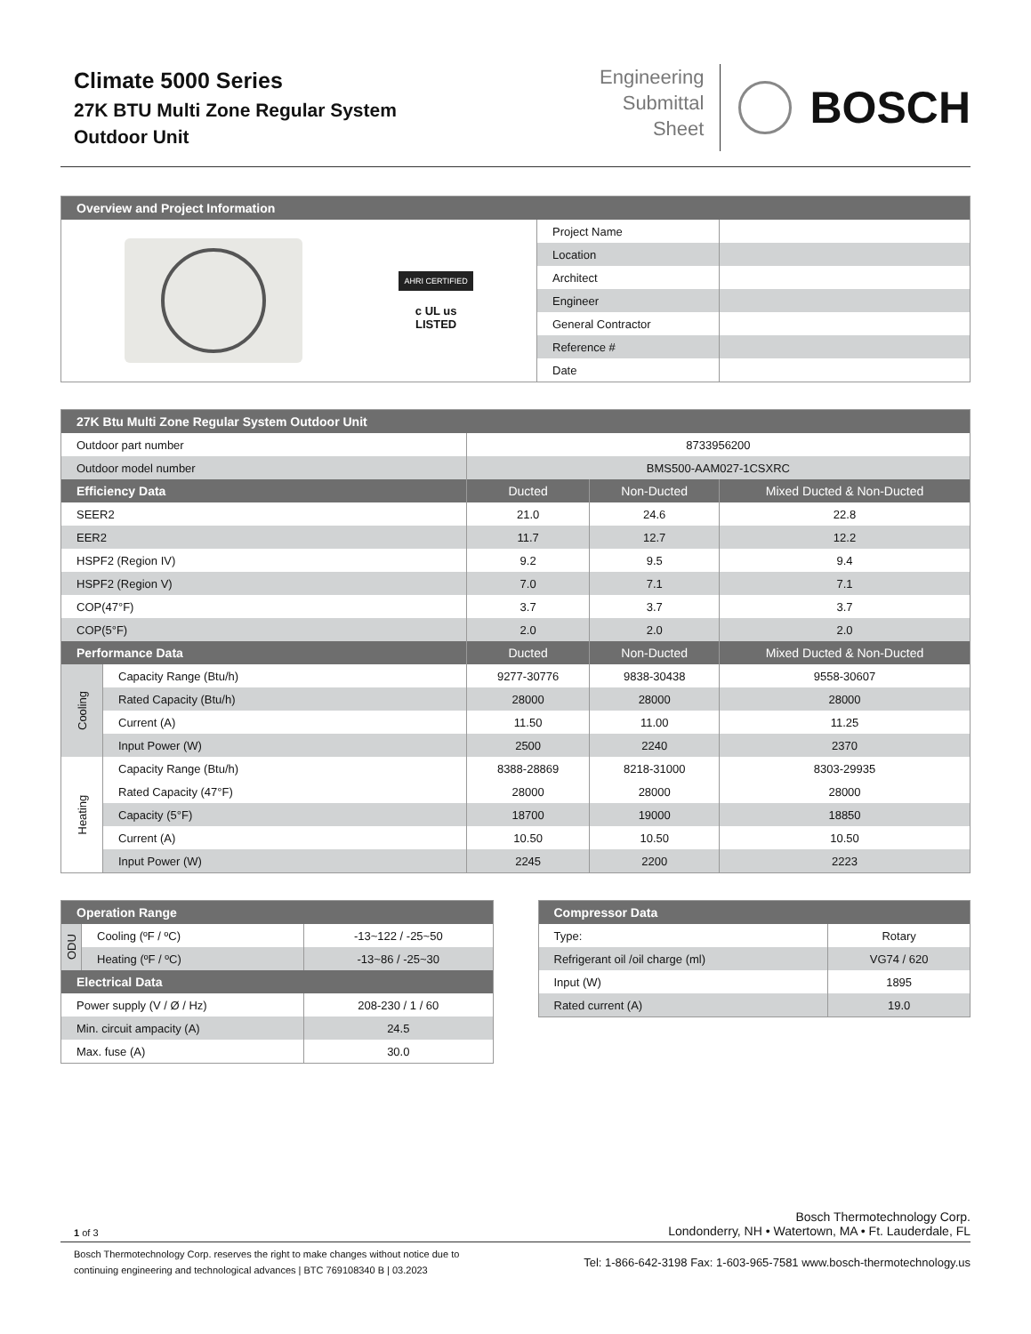Climate 5000 Series
27K BTU Multi Zone Regular System
Outdoor Unit
Engineering
Submittal
Sheet
BOSCH
| Overview and Project Information | | |
| --- | --- | --- |
| AHRI CERTIFIED c UL us LISTED | Project Name | |
| | Location | |
| | Architect | |
| | Engineer | |
| | General Contractor | |
| | Reference # | |
| | Date | |
| 27K Btu Multi Zone Regular System Outdoor Unit | | | | |
| --- | --- | --- | --- | --- |
| Outdoor part number | | 8733956200 | | |
| Outdoor model number | | BMS500-AAM027-1CSXRC | | |
| Efficiency Data | | Ducted | Non-Ducted | Mixed Ducted & Non-Ducted |
| SEER2 | | 21.0 | 24.6 | 22.8 |
| EER2 | | 11.7 | 12.7 | 12.2 |
| HSPF2 (Region IV) | | 9.2 | 9.5 | 9.4 |
| HSPF2 (Region V) | | 7.0 | 7.1 | 7.1 |
| COP(47°F) | | 3.7 | 3.7 | 3.7 |
| COP(5°F) | | 2.0 | 2.0 | 2.0 |
| Performance Data | | Ducted | Non-Ducted | Mixed Ducted & Non-Ducted |
| Cooling | Capacity Range (Btu/h) | 9277-30776 | 9838-30438 | 9558-30607 |
| | Rated Capacity (Btu/h) | 28000 | 28000 | 28000 |
| | Current (A) | 11.50 | 11.00 | 11.25 |
| | Input Power (W) | 2500 | 2240 | 2370 |
| Heating | Capacity Range (Btu/h) | 8388-28869 | 8218-31000 | 8303-29935 |
| | Rated Capacity (47°F) | 28000 | 28000 | 28000 |
| | Capacity (5°F) | 18700 | 19000 | 18850 |
| | Current (A) | 10.50 | 10.50 | 10.50 |
| | Input Power (W) | 2245 | 2200 | 2223 |
| Operation Range | | |
| --- | --- | --- |
| ODU | Cooling (ºF / ºC) | -13~122 / -25~50 |
| | Heating (ºF / ºC) | -13~86 / -25~30 |
| Electrical Data | | |
| Power supply (V / Ø / Hz) | | 208-230 / 1 / 60 |
| Min. circuit ampacity (A) | | 24.5 |
| Max. fuse (A) | | 30.0 |
| Compressor Data | |
| --- | --- |
| Type: | Rotary |
| Refrigerant oil /oil charge (ml) | VG74 / 620 |
| Input (W) | 1895 |
| Rated current (A) | 19.0 |
1 of 3
Bosch Thermotechnology Corp.
Londonderry, NH • Watertown, MA • Ft. Lauderdale, FL
Bosch Thermotechnology Corp. reserves the right to make changes without notice due to
continuing engineering and technological advances | BTC 769108340 B | 03.2023
Tel: 1-866-642-3198 Fax: 1-603-965-7581 www.bosch-thermotechnology.us